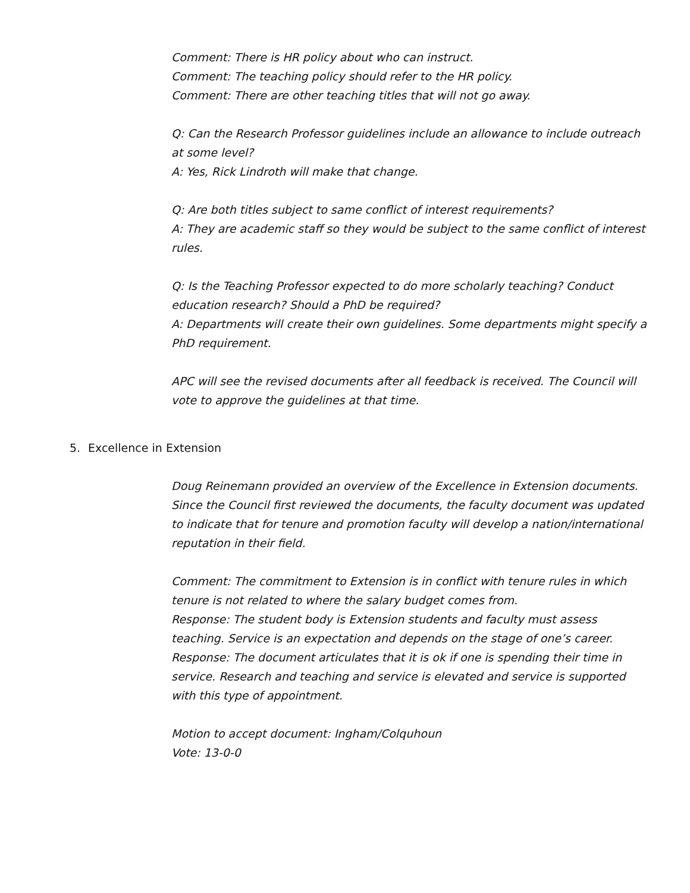Comment: There is HR policy about who can instruct.
Comment: The teaching policy should refer to the HR policy.
Comment: There are other teaching titles that will not go away.
Q: Can the Research Professor guidelines include an allowance to include outreach at some level?
A: Yes, Rick Lindroth will make that change.
Q: Are both titles subject to same conflict of interest requirements?
A: They are academic staff so they would be subject to the same conflict of interest rules.
Q: Is the Teaching Professor expected to do more scholarly teaching? Conduct education research? Should a PhD be required?
A: Departments will create their own guidelines. Some departments might specify a PhD requirement.
APC will see the revised documents after all feedback is received. The Council will vote to approve the guidelines at that time.
5. Excellence in Extension
Doug Reinemann provided an overview of the Excellence in Extension documents. Since the Council first reviewed the documents, the faculty document was updated to indicate that for tenure and promotion faculty will develop a nation/international reputation in their field.
Comment: The commitment to Extension is in conflict with tenure rules in which tenure is not related to where the salary budget comes from.
Response: The student body is Extension students and faculty must assess teaching. Service is an expectation and depends on the stage of one’s career.
Response: The document articulates that it is ok if one is spending their time in service. Research and teaching and service is elevated and service is supported with this type of appointment.
Motion to accept document: Ingham/Colquhoun
Vote: 13-0-0